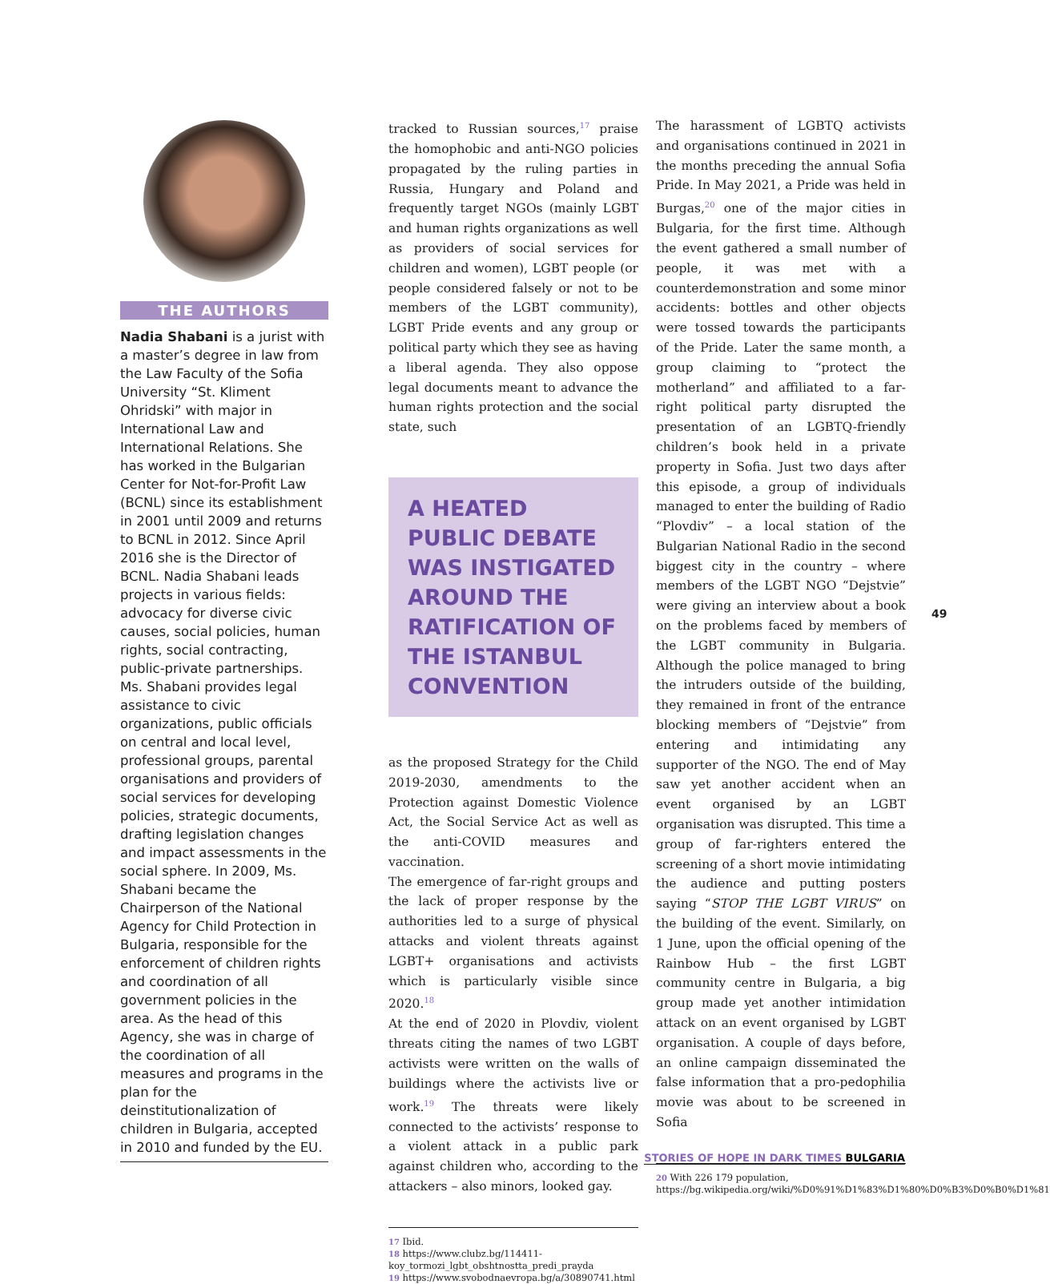THE AUTHORS
Nadia Shabani is a jurist with a master’s degree in law from the Law Faculty of the Sofia University “St. Kliment Ohridski” with major in International Law and International Relations. She has worked in the Bulgarian Center for Not-for-Profit Law (BCNL) since its establishment in 2001 until 2009 and returns to BCNL in 2012. Since April 2016 she is the Director of BCNL. Nadia Shabani leads projects in various fields: advocacy for diverse civic causes, social policies, human rights, social contracting, public-private partnerships. Ms. Shabani provides legal assistance to civic organizations, public officials on central and local level, professional groups, parental organisations and providers of social services for developing policies, strategic documents, drafting legislation changes and impact assessments in the social sphere. In 2009, Ms. Shabani became the Chairperson of the National Agency for Child Protection in Bulgaria, responsible for the enforcement of children rights and coordination of all government policies in the area. As the head of this Agency, she was in charge of the coordination of all measures and programs in the plan for the deinstitutionalization of children in Bulgaria, accepted in 2010 and funded by the EU.
tracked to Russian sources,<sup>17</sup> praise the homophobic and anti-NGO policies propagated by the ruling parties in Russia, Hungary and Poland and frequently target NGOs (mainly LGBT and human rights organizations as well as providers of social services for children and women), LGBT people (or people considered falsely or not to be members of the LGBT community), LGBT Pride events and any group or political party which they see as having a liberal agenda. They also oppose legal documents meant to advance the human rights protection and the social state, such
A HEATED PUBLIC DEBATE WAS INSTIGATED AROUND THE RATIFICATION OF THE ISTANBUL CONVENTION
as the proposed Strategy for the Child 2019-2030, amendments to the Protection against Domestic Violence Act, the Social Service Act as well as the anti-COVID measures and vaccination.
The emergence of far-right groups and the lack of proper response by the authorities led to a surge of physical attacks and violent threats against LGBT+ organisations and activists which is particularly visible since 2020.<sup>18</sup>
At the end of 2020 in Plovdiv, violent threats citing the names of two LGBT activists were written on the walls of buildings where the activists live or work.<sup>19</sup> The threats were likely connected to the activists’ response to a violent attack in a public park against children who, according to the attackers – also minors, looked gay.
17 Ibid.
18 https://www.clubz.bg/114411-koy_tormozi_lgbt_obshtnostta_predi_prayda
19 https://www.svobodnaevropa.bg/a/30890741.html
The harassment of LGBTQ activists and organisations continued in 2021 in the months preceding the annual Sofia Pride. In May 2021, a Pride was held in Burgas,<sup>20</sup> one of the major cities in Bulgaria, for the first time. Although the event gathered a small number of people, it was met with a counterdemonstration and some minor accidents: bottles and other objects were tossed towards the participants of the Pride. Later the same month, a group claiming to “protect the motherland” and affiliated to a far-right political party disrupted the presentation of an LGBTQ-friendly children’s book held in a private property in Sofia. Just two days after this episode, a group of individuals managed to enter the building of Radio “Plovdiv” – a local station of the Bulgarian National Radio in the second biggest city in the country – where members of the LGBT NGO “Dejstvie” were giving an interview about a book on the problems faced by members of the LGBT community in Bulgaria. Although the police managed to bring the intruders outside of the building, they remained in front of the entrance blocking members of “Dejstvie” from entering and intimidating any supporter of the NGO. The end of May saw yet another accident when an event organised by an LGBT organisation was disrupted. This time a group of far-righters entered the screening of a short movie intimidating the audience and putting posters saying “STOP THE LGBT VIRUS” on the building of the event. Similarly, on 1 June, upon the official opening of the Rainbow Hub – the first LGBT community centre in Bulgaria, a big group made yet another intimidation attack on an event organised by LGBT organisation. A couple of days before, an online campaign disseminated the false information that a pro-pedophilia movie was about to be screened in Sofia
20 With 226 179 population, https://bg.wikipedia.org/wiki/%D0%91%D1%83%D1%80%D0%B3%D0%B0%D1%81
49
STORIES OF HOPE IN DARK TIMES BULGARIA